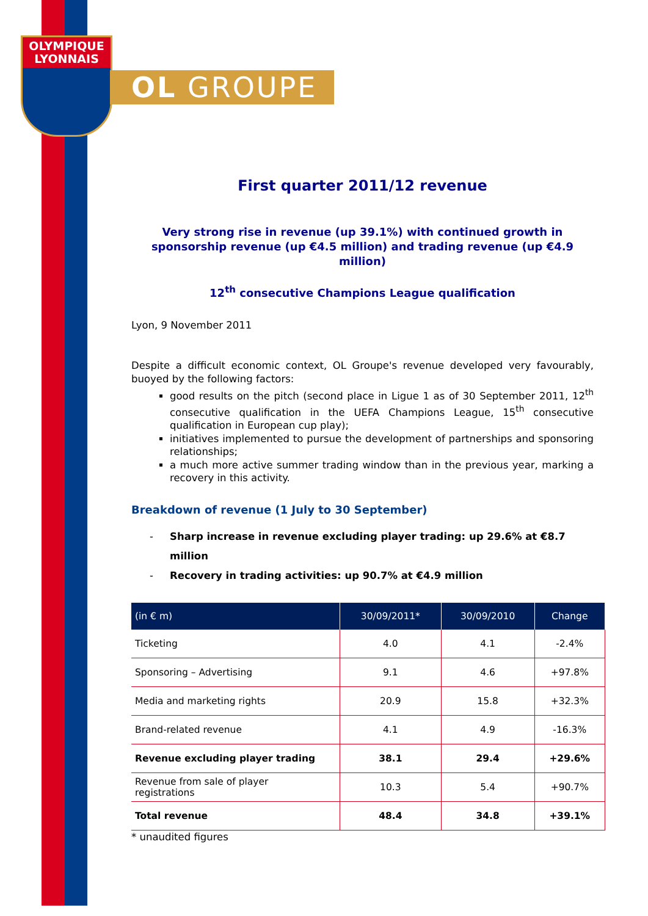OLYMPIQUE
LYONNAIS
OL GROUPE
First quarter 2011/12 revenue
Very strong rise in revenue (up 39.1%) with continued growth in sponsorship revenue (up €4.5 million) and trading revenue (up €4.9 million)
12<sup>th</sup> consecutive Champions League qualification
Lyon, 9 November 2011
Despite a difficult economic context, OL Groupe's revenue developed very favourably, buoyed by the following factors:
good results on the pitch (second place in Ligue 1 as of 30 September 2011, 12<sup>th</sup> consecutive qualification in the UEFA Champions League, 15<sup>th</sup> consecutive qualification in European cup play);
initiatives implemented to pursue the development of partnerships and sponsoring relationships;
a much more active summer trading window than in the previous year, marking a recovery in this activity.
Breakdown of revenue (1 July to 30 September)
- Sharp increase in revenue excluding player trading: up 29.6% at €8.7 million
- Recovery in trading activities: up 90.7% at €4.9 million
| (in € m) | 30/09/2011* | 30/09/2010 | Change |
| --- | --- | --- | --- |
| Ticketing | 4.0 | 4.1 | -2.4% |
| Sponsoring – Advertising | 9.1 | 4.6 | +97.8% |
| Media and marketing rights | 20.9 | 15.8 | +32.3% |
| Brand-related revenue | 4.1 | 4.9 | -16.3% |
| Revenue excluding player trading | 38.1 | 29.4 | +29.6% |
| Revenue from sale of player registrations | 10.3 | 5.4 | +90.7% |
| Total revenue | 48.4 | 34.8 | +39.1% |
* unaudited figures